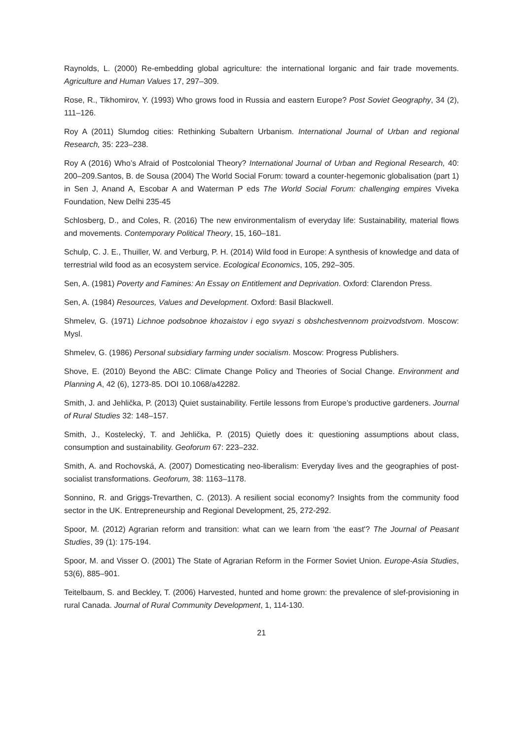Raynolds, L. (2000) Re-embedding global agriculture: the international lorganic and fair trade movements. Agriculture and Human Values 17, 297–309.
Rose, R., Tikhomirov, Y. (1993) Who grows food in Russia and eastern Europe? Post Soviet Geography, 34 (2), 111–126.
Roy A (2011) Slumdog cities: Rethinking Subaltern Urbanism. International Journal of Urban and regional Research, 35: 223–238.
Roy A (2016) Who’s Afraid of Postcolonial Theory? International Journal of Urban and Regional Research, 40: 200–209.Santos, B. de Sousa (2004) The World Social Forum: toward a counter-hegemonic globalisation (part 1) in Sen J, Anand A, Escobar A and Waterman P eds The World Social Forum: challenging empires Viveka Foundation, New Delhi 235-45
Schlosberg, D., and Coles, R. (2016) The new environmentalism of everyday life: Sustainability, material flows and movements. Contemporary Political Theory, 15, 160–181.
Schulp, C. J. E., Thuiller, W. and Verburg, P. H. (2014) Wild food in Europe: A synthesis of knowledge and data of terrestrial wild food as an ecosystem service. Ecological Economics, 105, 292–305.
Sen, A. (1981) Poverty and Famines: An Essay on Entitlement and Deprivation. Oxford: Clarendon Press.
Sen, A. (1984) Resources, Values and Development. Oxford: Basil Blackwell.
Shmelev, G. (1971) Lichnoe podsobnoe khozaistov i ego svyazi s obshchestvennom proizvodstvom. Moscow: Mysl.
Shmelev, G. (1986) Personal subsidiary farming under socialism. Moscow: Progress Publishers.
Shove, E. (2010) Beyond the ABC: Climate Change Policy and Theories of Social Change. Environment and Planning A, 42 (6), 1273-85. DOI 10.1068/a42282.
Smith, J. and Jehlička, P. (2013) Quiet sustainability. Fertile lessons from Europe’s productive gardeners. Journal of Rural Studies 32: 148–157.
Smith, J., Kostelecký, T. and Jehlička, P. (2015) Quietly does it: questioning assumptions about class, consumption and sustainability. Geoforum 67: 223–232.
Smith, A. and Rochovská, A. (2007) Domesticating neo-liberalism: Everyday lives and the geographies of post-socialist transformations. Geoforum, 38: 1163–1178.
Sonnino, R. and Griggs-Trevarthen, C. (2013). A resilient social economy? Insights from the community food sector in the UK. Entrepreneurship and Regional Development, 25, 272-292.
Spoor, M. (2012) Agrarian reform and transition: what can we learn from 'the east'? The Journal of Peasant Studies, 39 (1): 175-194.
Spoor, M. and Visser O. (2001) The State of Agrarian Reform in the Former Soviet Union. Europe-Asia Studies, 53(6), 885–901.
Teitelbaum, S. and Beckley, T. (2006) Harvested, hunted and home grown: the prevalence of slef-provisioning in rural Canada. Journal of Rural Community Development, 1, 114-130.
21